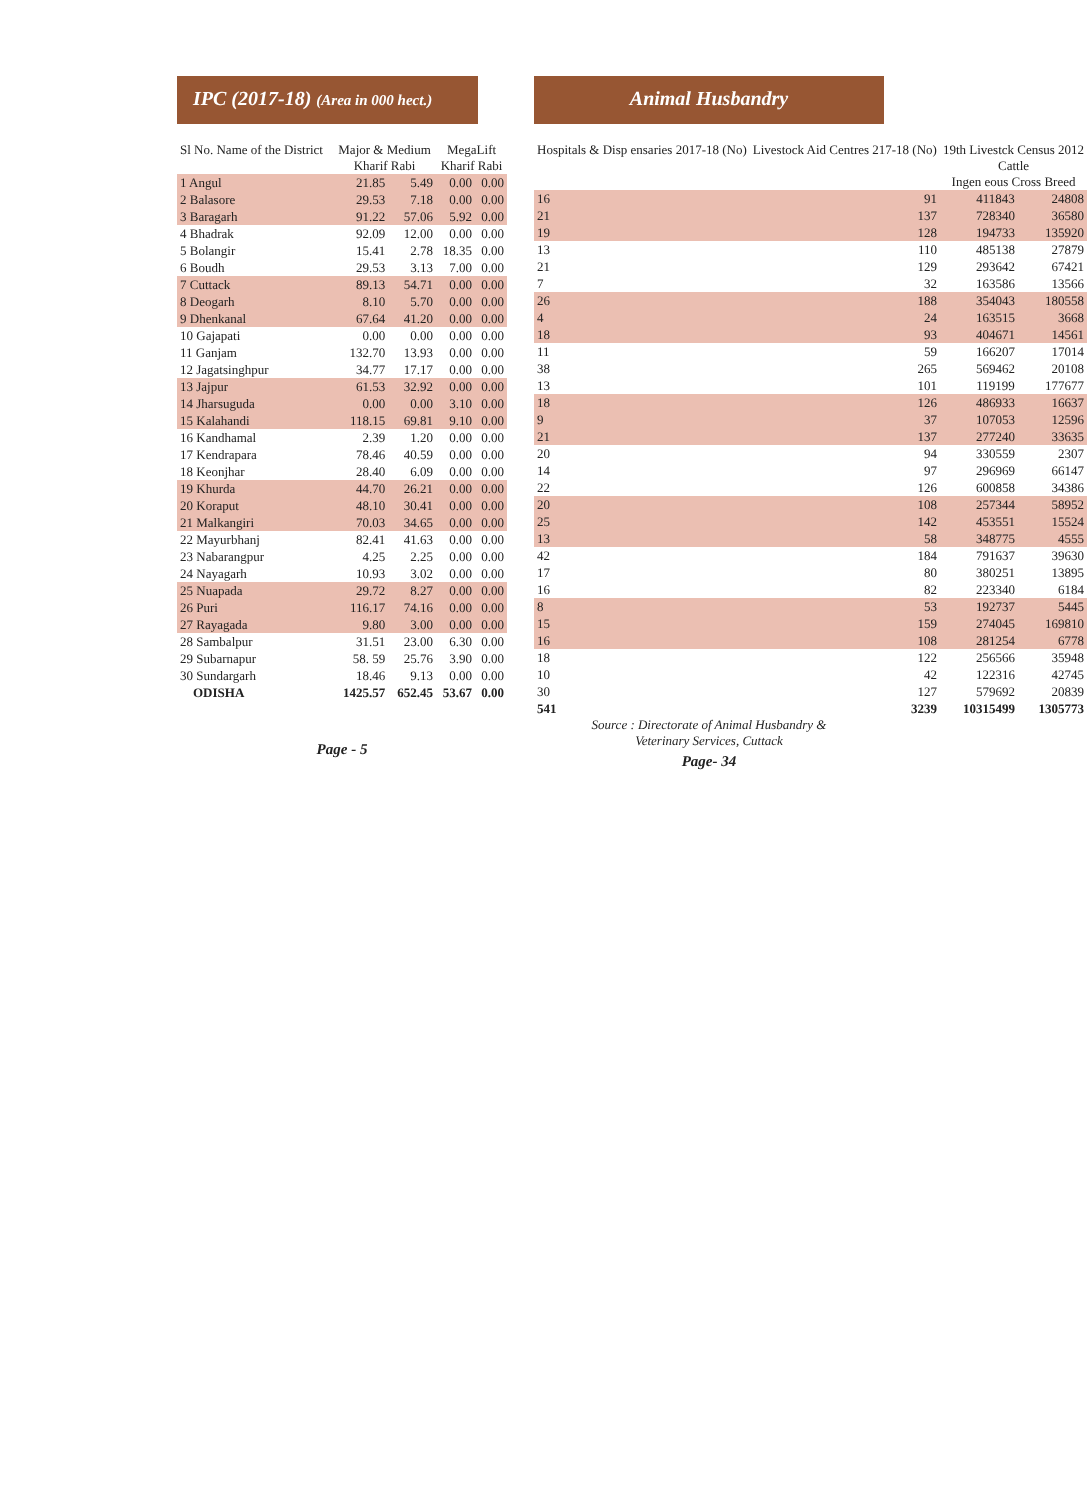IPC (2017-18) (Area in 000 hect.)
| Sl No. Name of the District | Major & Medium Kharif Rabi | | MegaLift Kharif Rabi | |
| --- | --- | --- | --- | --- |
| 1 Angul | 21.85 | 5.49 | 0.00 | 0.00 |
| 2 Balasore | 29.53 | 7.18 | 0.00 | 0.00 |
| 3 Baragarh | 91.22 | 57.06 | 5.92 | 0.00 |
| 4 Bhadrak | 92.09 | 12.00 | 0.00 | 0.00 |
| 5 Bolangir | 15.41 | 2.78 | 18.35 | 0.00 |
| 6 Boudh | 29.53 | 3.13 | 7.00 | 0.00 |
| 7 Cuttack | 89.13 | 54.71 | 0.00 | 0.00 |
| 8 Deogarh | 8.10 | 5.70 | 0.00 | 0.00 |
| 9 Dhenkanal | 67.64 | 41.20 | 0.00 | 0.00 |
| 10 Gajapati | 0.00 | 0.00 | 0.00 | 0.00 |
| 11 Ganjam | 132.70 | 13.93 | 0.00 | 0.00 |
| 12 Jagatsinghpur | 34.77 | 17.17 | 0.00 | 0.00 |
| 13 Jajpur | 61.53 | 32.92 | 0.00 | 0.00 |
| 14 Jharsuguda | 0.00 | 0.00 | 3.10 | 0.00 |
| 15 Kalahandi | 118.15 | 69.81 | 9.10 | 0.00 |
| 16 Kandhamal | 2.39 | 1.20 | 0.00 | 0.00 |
| 17 Kendrapara | 78.46 | 40.59 | 0.00 | 0.00 |
| 18 Keonjhar | 28.40 | 6.09 | 0.00 | 0.00 |
| 19 Khurda | 44.70 | 26.21 | 0.00 | 0.00 |
| 20 Koraput | 48.10 | 30.41 | 0.00 | 0.00 |
| 21 Malkangiri | 70.03 | 34.65 | 0.00 | 0.00 |
| 22 Mayurbhanj | 82.41 | 41.63 | 0.00 | 0.00 |
| 23 Nabarangpur | 4.25 | 2.25 | 0.00 | 0.00 |
| 24 Nayagarh | 10.93 | 3.02 | 0.00 | 0.00 |
| 25 Nuapada | 29.72 | 8.27 | 0.00 | 0.00 |
| 26 Puri | 116.17 | 74.16 | 0.00 | 0.00 |
| 27 Rayagada | 9.80 | 3.00 | 0.00 | 0.00 |
| 28 Sambalpur | 31.51 | 23.00 | 6.30 | 0.00 |
| 29 Subarnapur | 58. 59 | 25.76 | 3.90 | 0.00 |
| 30 Sundargarh | 18.46 | 9.13 | 0.00 | 0.00 |
| ODISHA | 1425.57 | 652.45 | 53.67 | 0.00 |
Page - 5
Animal Husbandry
| Hospitals & Disp ensaries 2017-18 (No) | Livestock Aid Centres 217-18 (No) | 19th Livestck Census 2012 Cattle Ingen eous Cross Breed | |
| --- | --- | --- | --- |
| 16 | 91 | 411843 | 24808 |
| 21 | 137 | 728340 | 36580 |
| 19 | 128 | 194733 | 135920 |
| 13 | 110 | 485138 | 27879 |
| 21 | 129 | 293642 | 67421 |
| 7 | 32 | 163586 | 13566 |
| 26 | 188 | 354043 | 180558 |
| 4 | 24 | 163515 | 3668 |
| 18 | 93 | 404671 | 14561 |
| 11 | 59 | 166207 | 17014 |
| 38 | 265 | 569462 | 20108 |
| 13 | 101 | 119199 | 177677 |
| 18 | 126 | 486933 | 16637 |
| 9 | 37 | 107053 | 12596 |
| 21 | 137 | 277240 | 33635 |
| 20 | 94 | 330559 | 2307 |
| 14 | 97 | 296969 | 66147 |
| 22 | 126 | 600858 | 34386 |
| 20 | 108 | 257344 | 58952 |
| 25 | 142 | 453551 | 15524 |
| 13 | 58 | 348775 | 4555 |
| 42 | 184 | 791637 | 39630 |
| 17 | 80 | 380251 | 13895 |
| 16 | 82 | 223340 | 6184 |
| 8 | 53 | 192737 | 5445 |
| 15 | 159 | 274045 | 169810 |
| 16 | 108 | 281254 | 6778 |
| 18 | 122 | 256566 | 35948 |
| 10 | 42 | 122316 | 42745 |
| 30 | 127 | 579692 | 20839 |
| 541 | 3239 | 10315499 | 1305773 |
Source : Directorate of Animal Husbandry &
Veterinary Services, Cuttack
Page- 34